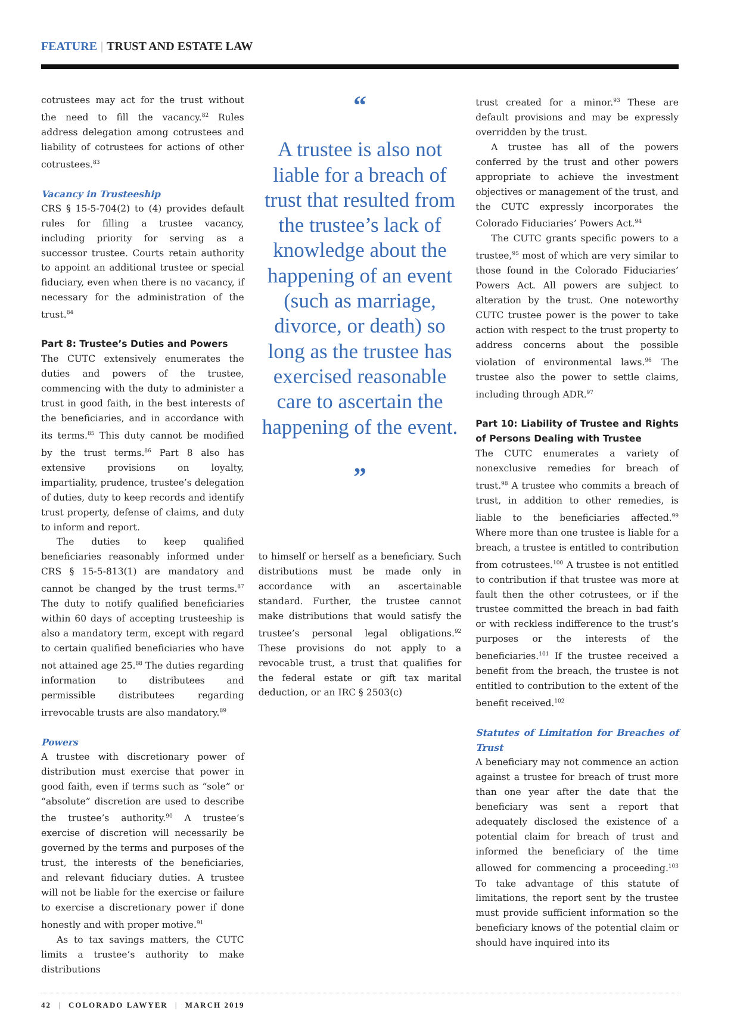FEATURE | TRUST AND ESTATE LAW
cotrustees may act for the trust without the need to fill the vacancy.<sup>82</sup> Rules address delegation among cotrustees and liability of cotrustees for actions of other cotrustees.<sup>83</sup>
Vacancy in Trusteeship
CRS § 15-5-704(2) to (4) provides default rules for filling a trustee vacancy, including priority for serving as a successor trustee. Courts retain authority to appoint an additional trustee or special fiduciary, even when there is no vacancy, if necessary for the administration of the trust.<sup>84</sup>
Part 8: Trustee’s Duties and Powers
The CUTC extensively enumerates the duties and powers of the trustee, commencing with the duty to administer a trust in good faith, in the best interests of the beneficiaries, and in accordance with its terms.<sup>85</sup> This duty cannot be modified by the trust terms.<sup>86</sup> Part 8 also has extensive provisions on loyalty, impartiality, prudence, trustee’s delegation of duties, duty to keep records and identify trust property, defense of claims, and duty to inform and report.
The duties to keep qualified beneficiaries reasonably informed under CRS § 15-5-813(1) are mandatory and cannot be changed by the trust terms.<sup>87</sup> The duty to notify qualified beneficiaries within 60 days of accepting trusteeship is also a mandatory term, except with regard to certain qualified beneficiaries who have not attained age 25.<sup>88</sup> The duties regarding information to distributees and permissible distributees regarding irrevocable trusts are also mandatory.<sup>89</sup>
Powers
A trustee with discretionary power of distribution must exercise that power in good faith, even if terms such as “sole” or “absolute” discretion are used to describe the trustee’s authority.<sup>90</sup> A trustee’s exercise of discretion will necessarily be governed by the terms and purposes of the trust, the interests of the beneficiaries, and relevant fiduciary duties. A trustee will not be liable for the exercise or failure to exercise a discretionary power if done honestly and with proper motive.<sup>91</sup>
As to tax savings matters, the CUTC limits a trustee’s authority to make distributions
“
A trustee is also not liable for a breach of trust that resulted from the trustee’s lack of knowledge about the happening of an event (such as marriage, divorce, or death) so long as the trustee has exercised reasonable care to ascertain the happening of the event.
”
to himself or herself as a beneficiary. Such distributions must be made only in accordance with an ascertainable standard. Further, the trustee cannot make distributions that would satisfy the trustee’s personal legal obligations.<sup>92</sup> These provisions do not apply to a revocable trust, a trust that qualifies for the federal estate or gift tax marital deduction, or an IRC § 2503(c)
trust created for a minor.<sup>93</sup> These are default provisions and may be expressly overridden by the trust.
A trustee has all of the powers conferred by the trust and other powers appropriate to achieve the investment objectives or management of the trust, and the CUTC expressly incorporates the Colorado Fiduciaries’ Powers Act.<sup>94</sup>
The CUTC grants specific powers to a trustee,<sup>95</sup> most of which are very similar to those found in the Colorado Fiduciaries’ Powers Act. All powers are subject to alteration by the trust. One noteworthy CUTC trustee power is the power to take action with respect to the trust property to address concerns about the possible violation of environmental laws.<sup>96</sup> The trustee also the power to settle claims, including through ADR.<sup>97</sup>
Part 10: Liability of Trustee and Rights of Persons Dealing with Trustee
The CUTC enumerates a variety of nonexclusive remedies for breach of trust.<sup>98</sup> A trustee who commits a breach of trust, in addition to other remedies, is liable to the beneficiaries affected.<sup>99</sup> Where more than one trustee is liable for a breach, a trustee is entitled to contribution from cotrustees.<sup>100</sup> A trustee is not entitled to contribution if that trustee was more at fault then the other cotrustees, or if the trustee committed the breach in bad faith or with reckless indifference to the trust’s purposes or the interests of the beneficiaries.<sup>101</sup> If the trustee received a benefit from the breach, the trustee is not entitled to contribution to the extent of the benefit received.<sup>102</sup>
Statutes of Limitation for Breaches of Trust
A beneficiary may not commence an action against a trustee for breach of trust more than one year after the date that the beneficiary was sent a report that adequately disclosed the existence of a potential claim for breach of trust and informed the beneficiary of the time allowed for commencing a proceeding.<sup>103</sup> To take advantage of this statute of limitations, the report sent by the trustee must provide sufficient information so the beneficiary knows of the potential claim or should have inquired into its
42 | COLORADO LAWYER | MARCH 2019